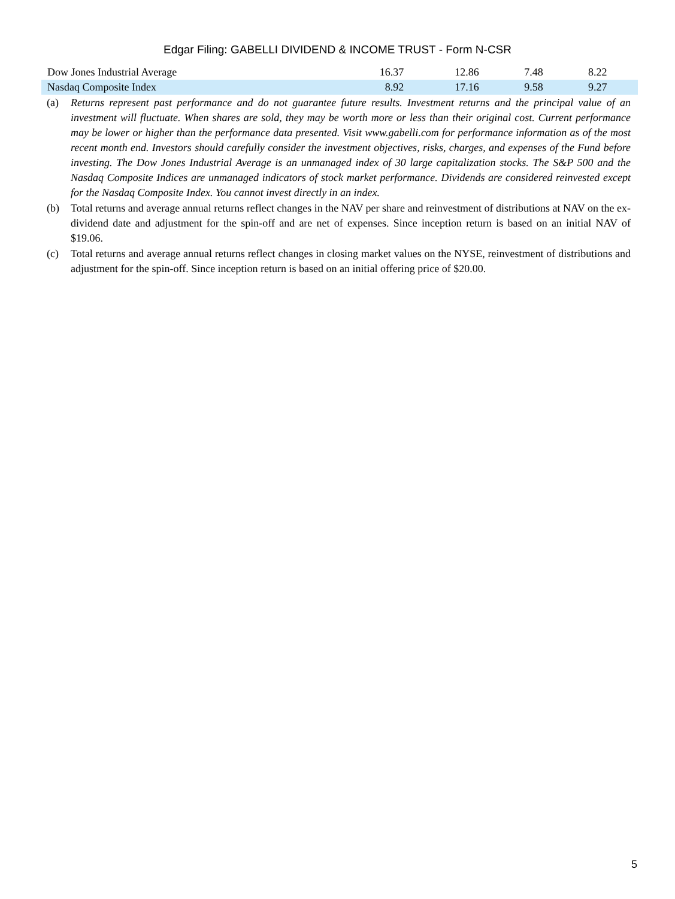Edgar Filing: GABELLI DIVIDEND & INCOME TRUST - Form N-CSR
| Dow Jones Industrial Average | 16.37 | 12.86 | 7.48 | 8.22 | |
| Nasdaq Composite Index | 8.92 | 17.16 | 9.58 | 9.27 | |
(a) Returns represent past performance and do not guarantee future results. Investment returns and the principal value of an investment will fluctuate. When shares are sold, they may be worth more or less than their original cost. Current performance may be lower or higher than the performance data presented. Visit www.gabelli.com for performance information as of the most recent month end. Investors should carefully consider the investment objectives, risks, charges, and expenses of the Fund before investing. The Dow Jones Industrial Average is an unmanaged index of 30 large capitalization stocks. The S&P 500 and the Nasdaq Composite Indices are unmanaged indicators of stock market performance. Dividends are considered reinvested except for the Nasdaq Composite Index. You cannot invest directly in an index.
(b) Total returns and average annual returns reflect changes in the NAV per share and reinvestment of distributions at NAV on the ex-dividend date and adjustment for the spin-off and are net of expenses. Since inception return is based on an initial NAV of $19.06.
(c) Total returns and average annual returns reflect changes in closing market values on the NYSE, reinvestment of distributions and adjustment for the spin-off. Since inception return is based on an initial offering price of $20.00.
5